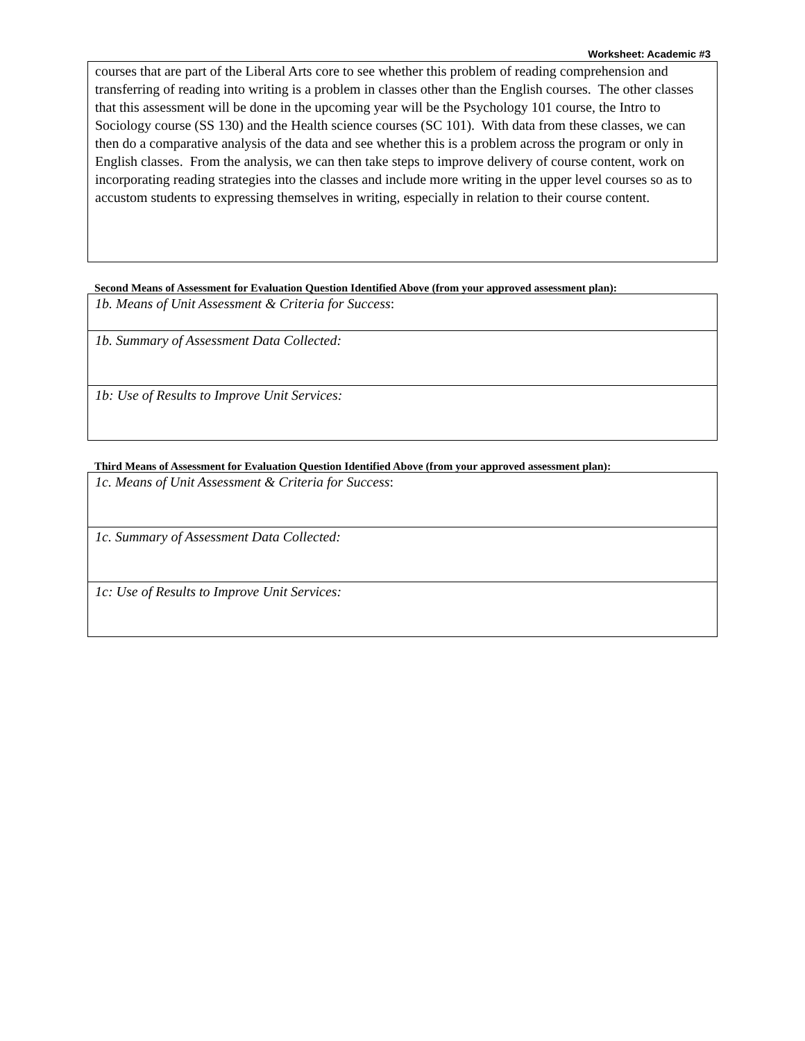Worksheet: Academic #3
| courses that are part of the Liberal Arts core to see whether this problem of reading comprehension and transferring of reading into writing is a problem in classes other than the English courses. The other classes that this assessment will be done in the upcoming year will be the Psychology 101 course, the Intro to Sociology course (SS 130) and the Health science courses (SC 101). With data from these classes, we can then do a comparative analysis of the data and see whether this is a problem across the program or only in English classes. From the analysis, we can then take steps to improve delivery of course content, work on incorporating reading strategies into the classes and include more writing in the upper level courses so as to accustom students to expressing themselves in writing, especially in relation to their course content. |
Second Means of Assessment for Evaluation Question Identified Above (from your approved assessment plan):
| 1b. Means of Unit Assessment & Criteria for Success : |
| 1b. Summary of Assessment Data Collected: |
| 1b: Use of Results to Improve Unit Services: |
Third Means of Assessment for Evaluation Question Identified Above (from your approved assessment plan):
| 1c. Means of Unit Assessment & Criteria for Success : |
| 1c. Summary of Assessment Data Collected: |
| 1c: Use of Results to Improve Unit Services: |